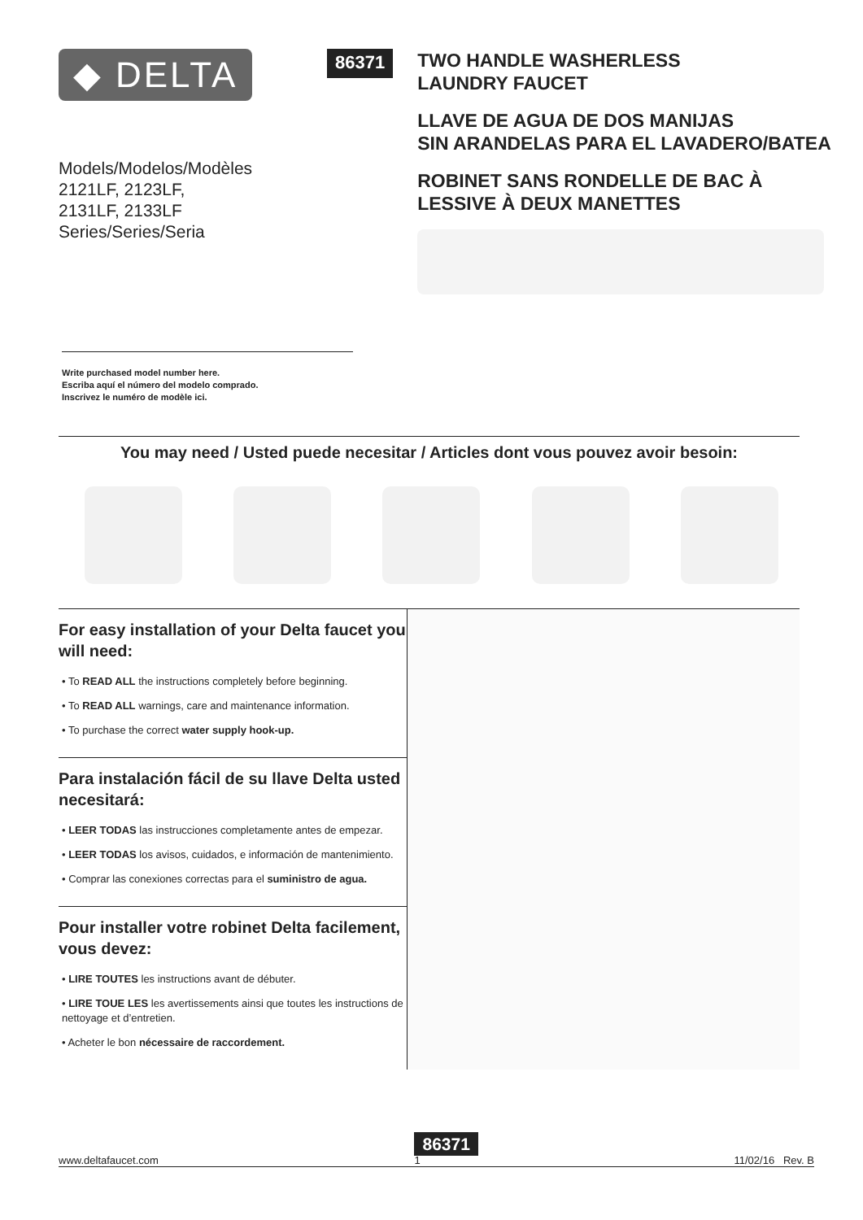◆ DELTA
Models/Modelos/Modèles
2121LF, 2123LF,
2131LF, 2133LF
Series/Series/Seria
86371
TWO HANDLE WASHERLESS
LAUNDRY FAUCET
LLAVE DE AGUA DE DOS MANIJAS
SIN ARANDELAS PARA EL LAVADERO/BATEA
ROBINET SANS RONDELLE DE BAC À
LESSIVE À DEUX MANETTES
Write purchased model number here.
Escriba aquí el número del modelo comprado.
Inscrivez le numéro de modèle ici.
You may need / Usted puede necesitar / Articles dont vous pouvez avoir besoin:
For easy installation of your Delta faucet you will need:
• To READ ALL the instructions completely before beginning.
• To READ ALL warnings, care and maintenance information.
• To purchase the correct water supply hook-up.
Para instalación fácil de su llave Delta usted necesitará:
• LEER TODAS las instrucciones completamente antes de empezar.
• LEER TODAS los avisos, cuidados, e información de mantenimiento.
• Comprar las conexiones correctas para el suministro de agua.
Pour installer votre robinet Delta facilement, vous devez:
• LIRE TOUTES les instructions avant de débuter.
• LIRE TOUE LES les avertissements ainsi que toutes les instructions de nettoyage et d’entretien.
• Acheter le bon nécessaire de raccordement.
www.deltafaucet.com 86371
1 11/02/16 Rev. B